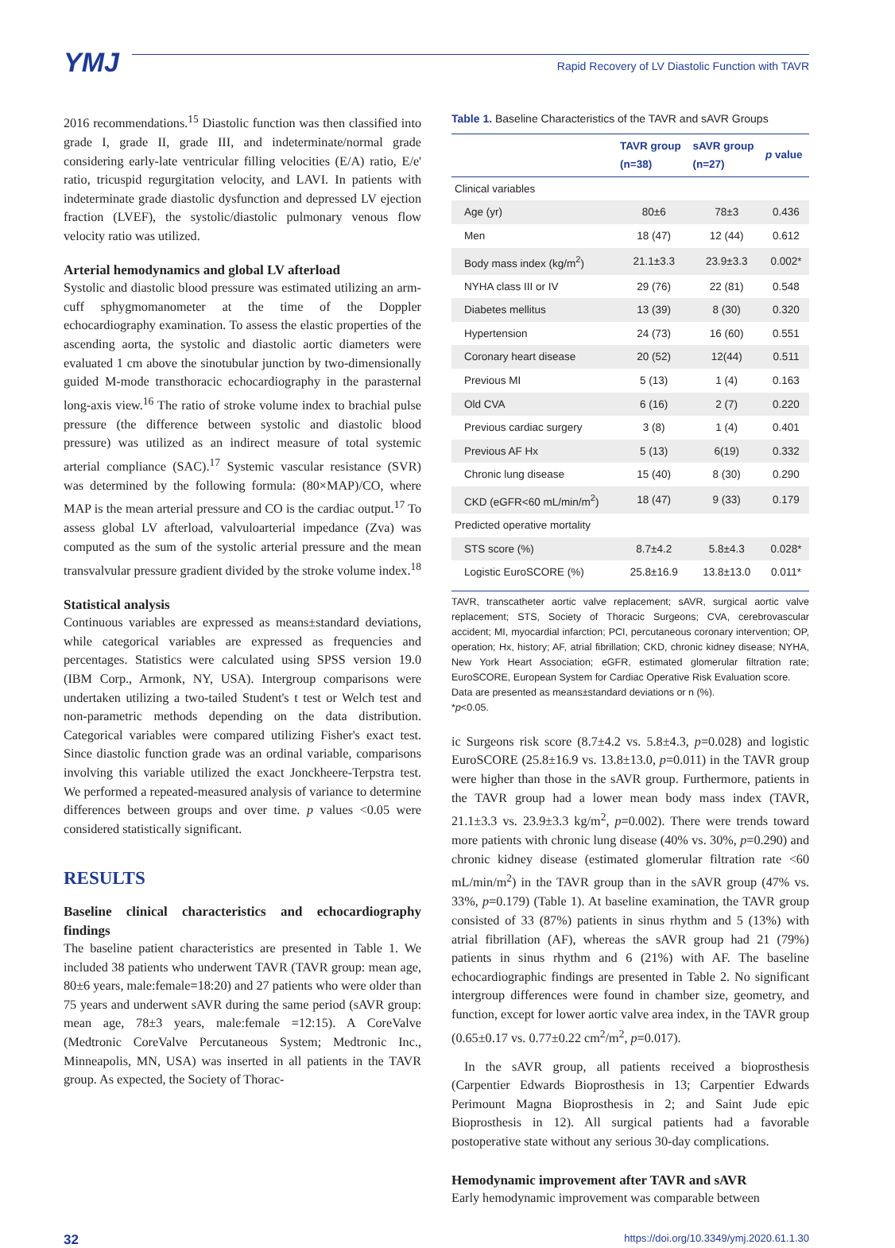YMJ
Rapid Recovery of LV Diastolic Function with TAVR
2016 recommendations.<sup>15</sup> Diastolic function was then classified into grade I, grade II, grade III, and indeterminate/normal grade considering early-late ventricular filling velocities (E/A) ratio, E/e' ratio, tricuspid regurgitation velocity, and LAVI. In patients with indeterminate grade diastolic dysfunction and depressed LV ejection fraction (LVEF), the systolic/diastolic pulmonary venous flow velocity ratio was utilized.
Arterial hemodynamics and global LV afterload
Systolic and diastolic blood pressure was estimated utilizing an arm-cuff sphygmomanometer at the time of the Doppler echocardiography examination. To assess the elastic properties of the ascending aorta, the systolic and diastolic aortic diameters were evaluated 1 cm above the sinotubular junction by two-dimensionally guided M-mode transthoracic echocardiography in the parasternal long-axis view.<sup>16</sup> The ratio of stroke volume index to brachial pulse pressure (the difference between systolic and diastolic blood pressure) was utilized as an indirect measure of total systemic arterial compliance (SAC).<sup>17</sup> Systemic vascular resistance (SVR) was determined by the following formula: (80×MAP)/CO, where MAP is the mean arterial pressure and CO is the cardiac output.<sup>17</sup> To assess global LV afterload, valvuloarterial impedance (Zva) was computed as the sum of the systolic arterial pressure and the mean transvalvular pressure gradient divided by the stroke volume index.<sup>18</sup>
Statistical analysis
Continuous variables are expressed as means±standard deviations, while categorical variables are expressed as frequencies and percentages. Statistics were calculated using SPSS version 19.0 (IBM Corp., Armonk, NY, USA). Intergroup comparisons were undertaken utilizing a two-tailed Student's t test or Welch test and non-parametric methods depending on the data distribution. Categorical variables were compared utilizing Fisher's exact test. Since diastolic function grade was an ordinal variable, comparisons involving this variable utilized the exact Jonckheere-Terpstra test. We performed a repeated-measured analysis of variance to determine differences between groups and over time. p values <0.05 were considered statistically significant.
RESULTS
Baseline clinical characteristics and echocardiography findings
The baseline patient characteristics are presented in Table 1. We included 38 patients who underwent TAVR (TAVR group: mean age, 80±6 years, male:female=18:20) and 27 patients who were older than 75 years and underwent sAVR during the same period (sAVR group: mean age, 78±3 years, male:female =12:15). A CoreValve (Medtronic CoreValve Percutaneous System; Medtronic Inc., Minneapolis, MN, USA) was inserted in all patients in the TAVR group. As expected, the Society of Thorac-
Table 1. Baseline Characteristics of the TAVR and sAVR Groups
| | TAVR group (n=38) | sAVR group (n=27) | p value |
| --- | --- | --- | --- |
| Clinical variables | | | |
| Age (yr) | 80±6 | 78±3 | 0.436 |
| Men | 18 (47) | 12 (44) | 0.612 |
| Body mass index (kg/m<sup>2</sup>) | 21.1±3.3 | 23.9±3.3 | 0.002* |
| NYHA class III or IV | 29 (76) | 22 (81) | 0.548 |
| Diabetes mellitus | 13 (39) | 8 (30) | 0.320 |
| Hypertension | 24 (73) | 16 (60) | 0.551 |
| Coronary heart disease | 20 (52) | 12(44) | 0.511 |
| Previous MI | 5 (13) | 1 (4) | 0.163 |
| Old CVA | 6 (16) | 2 (7) | 0.220 |
| Previous cardiac surgery | 3 (8) | 1 (4) | 0.401 |
| Previous AF Hx | 5 (13) | 6(19) | 0.332 |
| Chronic lung disease | 15 (40) | 8 (30) | 0.290 |
| CKD (eGFR<60 mL/min/m<sup>2</sup>) | 18 (47) | 9 (33) | 0.179 |
| Predicted operative mortality | | | |
| STS score (%) | 8.7±4.2 | 5.8±4.3 | 0.028* |
| Logistic EuroSCORE (%) | 25.8±16.9 | 13.8±13.0 | 0.011* |
TAVR, transcatheter aortic valve replacement; sAVR, surgical aortic valve replacement; STS, Society of Thoracic Surgeons; CVA, cerebrovascular accident; MI, myocardial infarction; PCI, percutaneous coronary intervention; OP, operation; Hx, history; AF, atrial fibrillation; CKD, chronic kidney disease; NYHA, New York Heart Association; eGFR, estimated glomerular filtration rate; EuroSCORE, European System for Cardiac Operative Risk Evaluation score.
Data are presented as means±standard deviations or n (%).
*p<0.05.
ic Surgeons risk score (8.7±4.2 vs. 5.8±4.3, p=0.028) and logistic EuroSCORE (25.8±16.9 vs. 13.8±13.0, p=0.011) in the TAVR group were higher than those in the sAVR group. Furthermore, patients in the TAVR group had a lower mean body mass index (TAVR, 21.1±3.3 vs. 23.9±3.3 kg/m<sup>2</sup>, p=0.002). There were trends toward more patients with chronic lung disease (40% vs. 30%, p=0.290) and chronic kidney disease (estimated glomerular filtration rate <60 mL/min/m<sup>2</sup>) in the TAVR group than in the sAVR group (47% vs. 33%, p=0.179) (Table 1). At baseline examination, the TAVR group consisted of 33 (87%) patients in sinus rhythm and 5 (13%) with atrial fibrillation (AF), whereas the sAVR group had 21 (79%) patients in sinus rhythm and 6 (21%) with AF. The baseline echocardiographic findings are presented in Table 2. No significant intergroup differences were found in chamber size, geometry, and function, except for lower aortic valve area index, in the TAVR group (0.65±0.17 vs. 0.77±0.22 cm<sup>2</sup>/m<sup>2</sup>, p=0.017).
In the sAVR group, all patients received a bioprosthesis (Carpentier Edwards Bioprosthesis in 13; Carpentier Edwards Perimount Magna Bioprosthesis in 2; and Saint Jude epic Bioprosthesis in 12). All surgical patients had a favorable postoperative state without any serious 30-day complications.
Hemodynamic improvement after TAVR and sAVR
Early hemodynamic improvement was comparable between
32 https://doi.org/10.3349/ymj.2020.61.1.30